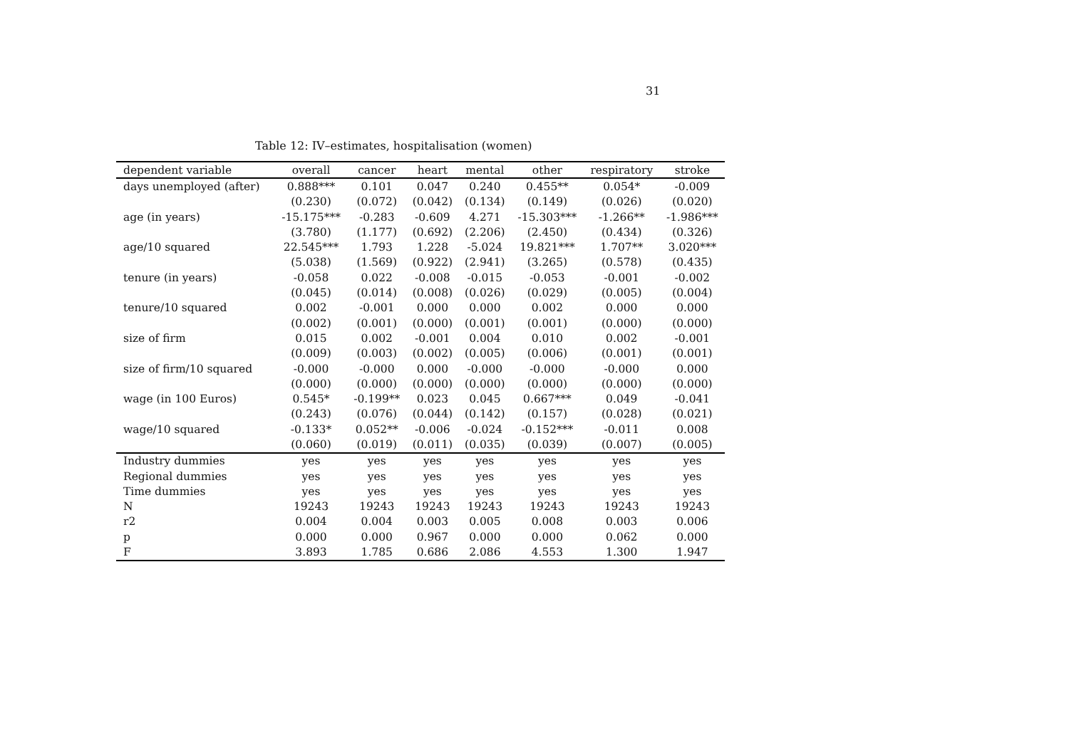31
Table 12: IV–estimates, hospitalisation (women)
| dependent variable | overall | cancer | heart | mental | other | respiratory | stroke |
| --- | --- | --- | --- | --- | --- | --- | --- |
| days unemployed (after) | 0.888*** | 0.101 | 0.047 | 0.240 | 0.455** | 0.054* | -0.009 |
| | (0.230) | (0.072) | (0.042) | (0.134) | (0.149) | (0.026) | (0.020) |
| age (in years) | -15.175*** | -0.283 | -0.609 | 4.271 | -15.303*** | -1.266** | -1.986*** |
| | (3.780) | (1.177) | (0.692) | (2.206) | (2.450) | (0.434) | (0.326) |
| age/10 squared | 22.545*** | 1.793 | 1.228 | -5.024 | 19.821*** | 1.707** | 3.020*** |
| | (5.038) | (1.569) | (0.922) | (2.941) | (3.265) | (0.578) | (0.435) |
| tenure (in years) | -0.058 | 0.022 | -0.008 | -0.015 | -0.053 | -0.001 | -0.002 |
| | (0.045) | (0.014) | (0.008) | (0.026) | (0.029) | (0.005) | (0.004) |
| tenure/10 squared | 0.002 | -0.001 | 0.000 | 0.000 | 0.002 | 0.000 | 0.000 |
| | (0.002) | (0.001) | (0.000) | (0.001) | (0.001) | (0.000) | (0.000) |
| size of firm | 0.015 | 0.002 | -0.001 | 0.004 | 0.010 | 0.002 | -0.001 |
| | (0.009) | (0.003) | (0.002) | (0.005) | (0.006) | (0.001) | (0.001) |
| size of firm/10 squared | -0.000 | -0.000 | 0.000 | -0.000 | -0.000 | -0.000 | 0.000 |
| | (0.000) | (0.000) | (0.000) | (0.000) | (0.000) | (0.000) | (0.000) |
| wage (in 100 Euros) | 0.545* | -0.199** | 0.023 | 0.045 | 0.667*** | 0.049 | -0.041 |
| | (0.243) | (0.076) | (0.044) | (0.142) | (0.157) | (0.028) | (0.021) |
| wage/10 squared | -0.133* | 0.052** | -0.006 | -0.024 | -0.152*** | -0.011 | 0.008 |
| | (0.060) | (0.019) | (0.011) | (0.035) | (0.039) | (0.007) | (0.005) |
| Industry dummies | yes | yes | yes | yes | yes | yes | yes |
| Regional dummies | yes | yes | yes | yes | yes | yes | yes |
| Time dummies | yes | yes | yes | yes | yes | yes | yes |
| N | 19243 | 19243 | 19243 | 19243 | 19243 | 19243 | 19243 |
| r2 | 0.004 | 0.004 | 0.003 | 0.005 | 0.008 | 0.003 | 0.006 |
| p | 0.000 | 0.000 | 0.967 | 0.000 | 0.000 | 0.062 | 0.000 |
| F | 3.893 | 1.785 | 0.686 | 2.086 | 4.553 | 1.300 | 1.947 |